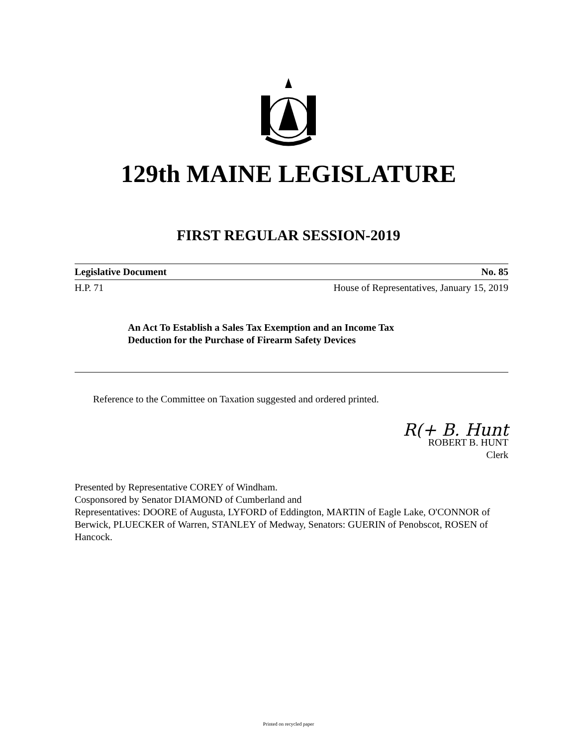129th MAINE LEGISLATURE
FIRST REGULAR SESSION-2019
Legislative Document No. 85
H.P. 71 House of Representatives, January 15, 2019
An Act To Establish a Sales Tax Exemption and an Income Tax
Deduction for the Purchase of Firearm Safety Devices
Reference to the Committee on Taxation suggested and ordered printed.
R(+ B. Hunt
ROBERT B. HUNT
Clerk
Presented by Representative COREY of Windham.
Cosponsored by Senator DIAMOND of Cumberland and
Representatives: DOORE of Augusta, LYFORD of Eddington, MARTIN of Eagle Lake, O'CONNOR of Berwick, PLUECKER of Warren, STANLEY of Medway, Senators: GUERIN of Penobscot, ROSEN of Hancock.
Printed on recycled paper